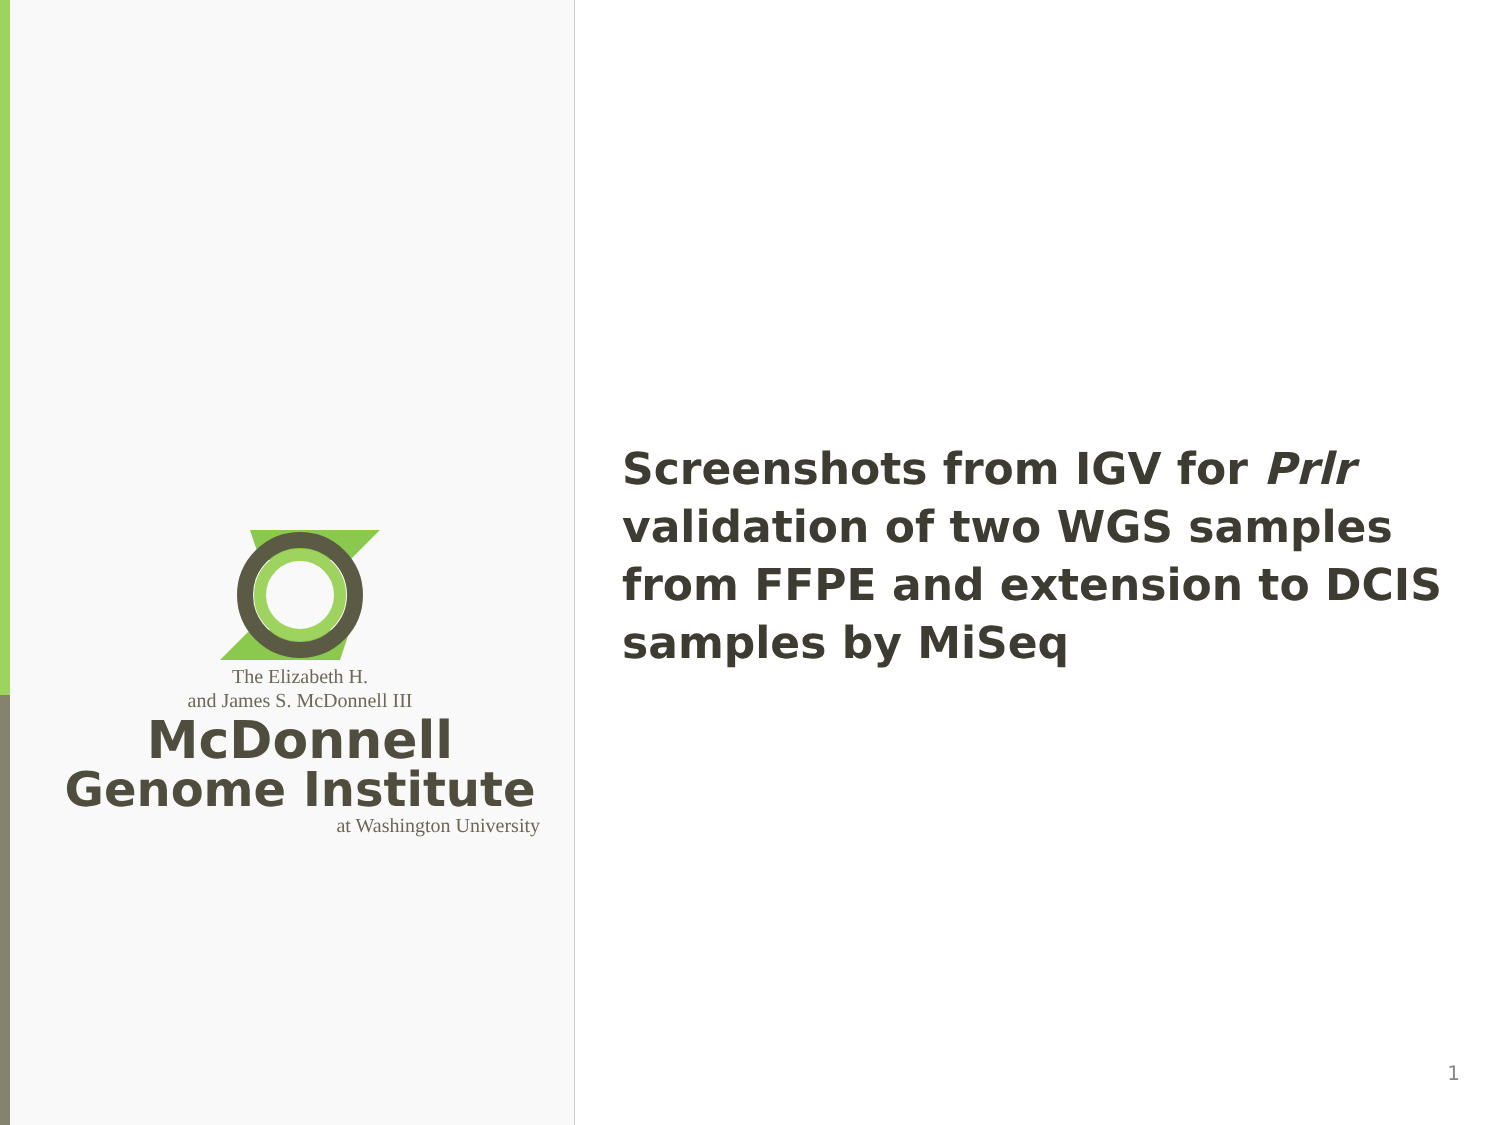The Elizabeth H.
and James S. McDonnell III
McDonnell
Genome Institute
at Washington University
Screenshots from IGV for Prlr validation of two WGS samples from FFPE and extension to DCIS samples by MiSeq
1